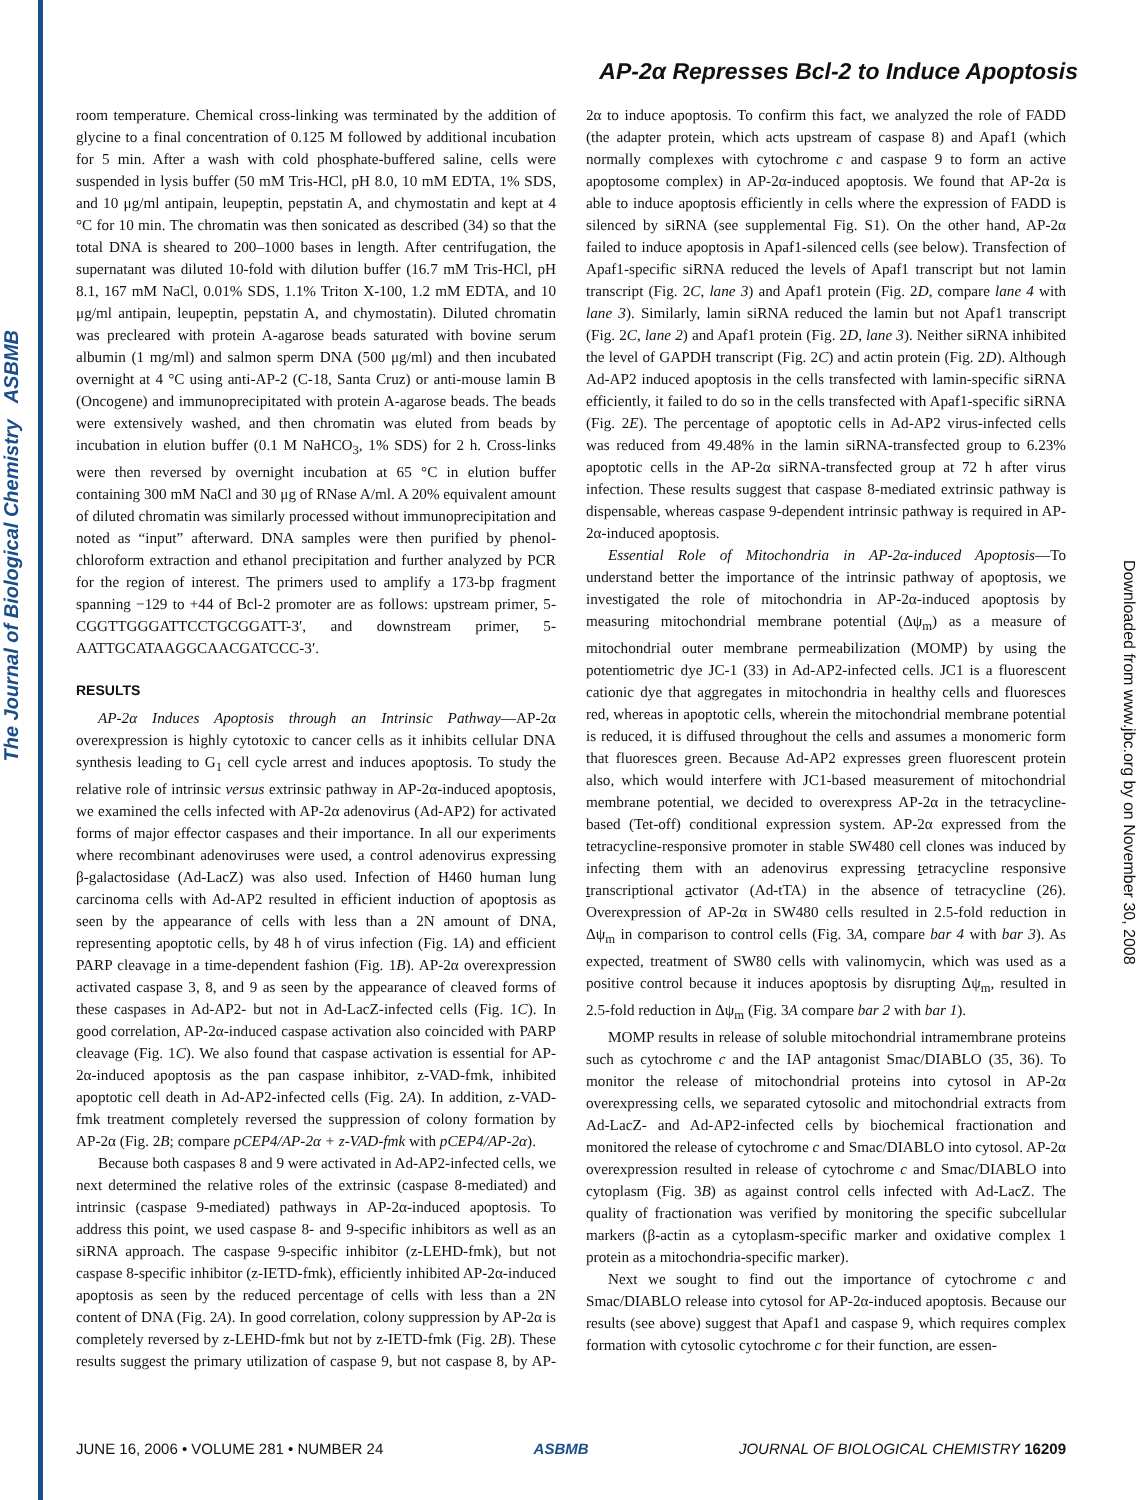The Journal of Biological Chemistry ASBMB
Downloaded from www.jbc.org by on November 30, 2008
AP-2α Represses Bcl-2 to Induce Apoptosis
room temperature. Chemical cross-linking was terminated by the addition of glycine to a final concentration of 0.125 M followed by additional incubation for 5 min. After a wash with cold phosphate-buffered saline, cells were suspended in lysis buffer (50 mM Tris-HCl, pH 8.0, 10 mM EDTA, 1% SDS, and 10 μg/ml antipain, leupeptin, pepstatin A, and chymostatin and kept at 4 °C for 10 min. The chromatin was then sonicated as described (34) so that the total DNA is sheared to 200–1000 bases in length. After centrifugation, the supernatant was diluted 10-fold with dilution buffer (16.7 mM Tris-HCl, pH 8.1, 167 mM NaCl, 0.01% SDS, 1.1% Triton X-100, 1.2 mM EDTA, and 10 μg/ml antipain, leupeptin, pepstatin A, and chymostatin). Diluted chromatin was precleared with protein A-agarose beads saturated with bovine serum albumin (1 mg/ml) and salmon sperm DNA (500 μg/ml) and then incubated overnight at 4 °C using anti-AP-2 (C-18, Santa Cruz) or anti-mouse lamin B (Oncogene) and immunoprecipitated with protein A-agarose beads. The beads were extensively washed, and then chromatin was eluted from beads by incubation in elution buffer (0.1 M NaHCO<sub>3</sub>, 1% SDS) for 2 h. Cross-links were then reversed by overnight incubation at 65 °C in elution buffer containing 300 mM NaCl and 30 μg of RNase A/ml. A 20% equivalent amount of diluted chromatin was similarly processed without immunoprecipitation and noted as “input” afterward. DNA samples were then purified by phenol-chloroform extraction and ethanol precipitation and further analyzed by PCR for the region of interest. The primers used to amplify a 173-bp fragment spanning −129 to +44 of Bcl-2 promoter are as follows: upstream primer, 5-CGGTTGGGATTCCTGCGGATT-3′, and downstream primer, 5-AATTGCATAAGGCAACGATCCC-3′.
RESULTS
AP-2α Induces Apoptosis through an Intrinsic Pathway—AP-2α overexpression is highly cytotoxic to cancer cells as it inhibits cellular DNA synthesis leading to G<sub>1</sub> cell cycle arrest and induces apoptosis. To study the relative role of intrinsic versus extrinsic pathway in AP-2α-induced apoptosis, we examined the cells infected with AP-2α adenovirus (Ad-AP2) for activated forms of major effector caspases and their importance. In all our experiments where recombinant adenoviruses were used, a control adenovirus expressing β-galactosidase (Ad-LacZ) was also used. Infection of H460 human lung carcinoma cells with Ad-AP2 resulted in efficient induction of apoptosis as seen by the appearance of cells with less than a 2N amount of DNA, representing apoptotic cells, by 48 h of virus infection (Fig. 1A) and efficient PARP cleavage in a time-dependent fashion (Fig. 1B). AP-2α overexpression activated caspase 3, 8, and 9 as seen by the appearance of cleaved forms of these caspases in Ad-AP2- but not in Ad-LacZ-infected cells (Fig. 1C). In good correlation, AP-2α-induced caspase activation also coincided with PARP cleavage (Fig. 1C). We also found that caspase activation is essential for AP-2α-induced apoptosis as the pan caspase inhibitor, z-VAD-fmk, inhibited apoptotic cell death in Ad-AP2-infected cells (Fig. 2A). In addition, z-VAD-fmk treatment completely reversed the suppression of colony formation by AP-2α (Fig. 2B; compare pCEP4/AP-2α + z-VAD-fmk with pCEP4/AP-2α).
Because both caspases 8 and 9 were activated in Ad-AP2-infected cells, we next determined the relative roles of the extrinsic (caspase 8-mediated) and intrinsic (caspase 9-mediated) pathways in AP-2α-induced apoptosis. To address this point, we used caspase 8- and 9-specific inhibitors as well as an siRNA approach. The caspase 9-specific inhibitor (z-LEHD-fmk), but not caspase 8-specific inhibitor (z-IETD-fmk), efficiently inhibited AP-2α-induced apoptosis as seen by the reduced percentage of cells with less than a 2N content of DNA (Fig. 2A). In good correlation, colony suppression by AP-2α is completely reversed by z-LEHD-fmk but not by z-IETD-fmk (Fig. 2B). These results suggest the primary utilization of caspase 9, but not caspase 8, by AP-2α to induce apoptosis. To confirm this fact, we analyzed the role of FADD (the adapter protein, which acts upstream of caspase 8) and Apaf1 (which normally complexes with cytochrome c and caspase 9 to form an active apoptosome complex) in AP-2α-induced apoptosis. We found that AP-2α is able to induce apoptosis efficiently in cells where the expression of FADD is silenced by siRNA (see supplemental Fig. S1). On the other hand, AP-2α failed to induce apoptosis in Apaf1-silenced cells (see below). Transfection of Apaf1-specific siRNA reduced the levels of Apaf1 transcript but not lamin transcript (Fig. 2C, lane 3) and Apaf1 protein (Fig. 2D, compare lane 4 with lane 3). Similarly, lamin siRNA reduced the lamin but not Apaf1 transcript (Fig. 2C, lane 2) and Apaf1 protein (Fig. 2D, lane 3). Neither siRNA inhibited the level of GAPDH transcript (Fig. 2C) and actin protein (Fig. 2D). Although Ad-AP2 induced apoptosis in the cells transfected with lamin-specific siRNA efficiently, it failed to do so in the cells transfected with Apaf1-specific siRNA (Fig. 2E). The percentage of apoptotic cells in Ad-AP2 virus-infected cells was reduced from 49.48% in the lamin siRNA-transfected group to 6.23% apoptotic cells in the AP-2α siRNA-transfected group at 72 h after virus infection. These results suggest that caspase 8-mediated extrinsic pathway is dispensable, whereas caspase 9-dependent intrinsic pathway is required in AP-2α-induced apoptosis.
Essential Role of Mitochondria in AP-2α-induced Apoptosis—To understand better the importance of the intrinsic pathway of apoptosis, we investigated the role of mitochondria in AP-2α-induced apoptosis by measuring mitochondrial membrane potential (Δψ<sub>m</sub>) as a measure of mitochondrial outer membrane permeabilization (MOMP) by using the potentiometric dye JC-1 (33) in Ad-AP2-infected cells. JC1 is a fluorescent cationic dye that aggregates in mitochondria in healthy cells and fluoresces red, whereas in apoptotic cells, wherein the mitochondrial membrane potential is reduced, it is diffused throughout the cells and assumes a monomeric form that fluoresces green. Because Ad-AP2 expresses green fluorescent protein also, which would interfere with JC1-based measurement of mitochondrial membrane potential, we decided to overexpress AP-2α in the tetracycline-based (Tet-off) conditional expression system. AP-2α expressed from the tetracycline-responsive promoter in stable SW480 cell clones was induced by infecting them with an adenovirus expressing tetracycline responsive transcriptional activator (Ad-tTA) in the absence of tetracycline (26). Overexpression of AP-2α in SW480 cells resulted in 2.5-fold reduction in Δψ<sub>m</sub> in comparison to control cells (Fig. 3A, compare bar 4 with bar 3). As expected, treatment of SW80 cells with valinomycin, which was used as a positive control because it induces apoptosis by disrupting Δψ<sub>m</sub>, resulted in 2.5-fold reduction in Δψ<sub>m</sub> (Fig. 3A compare bar 2 with bar 1).
MOMP results in release of soluble mitochondrial intramembrane proteins such as cytochrome c and the IAP antagonist Smac/DIABLO (35, 36). To monitor the release of mitochondrial proteins into cytosol in AP-2α overexpressing cells, we separated cytosolic and mitochondrial extracts from Ad-LacZ- and Ad-AP2-infected cells by biochemical fractionation and monitored the release of cytochrome c and Smac/DIABLO into cytosol. AP-2α overexpression resulted in release of cytochrome c and Smac/DIABLO into cytoplasm (Fig. 3B) as against control cells infected with Ad-LacZ. The quality of fractionation was verified by monitoring the specific subcellular markers (β-actin as a cytoplasm-specific marker and oxidative complex 1 protein as a mitochondria-specific marker).
Next we sought to find out the importance of cytochrome c and Smac/DIABLO release into cytosol for AP-2α-induced apoptosis. Because our results (see above) suggest that Apaf1 and caspase 9, which requires complex formation with cytosolic cytochrome c for their function, are essen-
JUNE 16, 2006 • VOLUME 281 • NUMBER 24 ASBMB JOURNAL OF BIOLOGICAL CHEMISTRY 16209